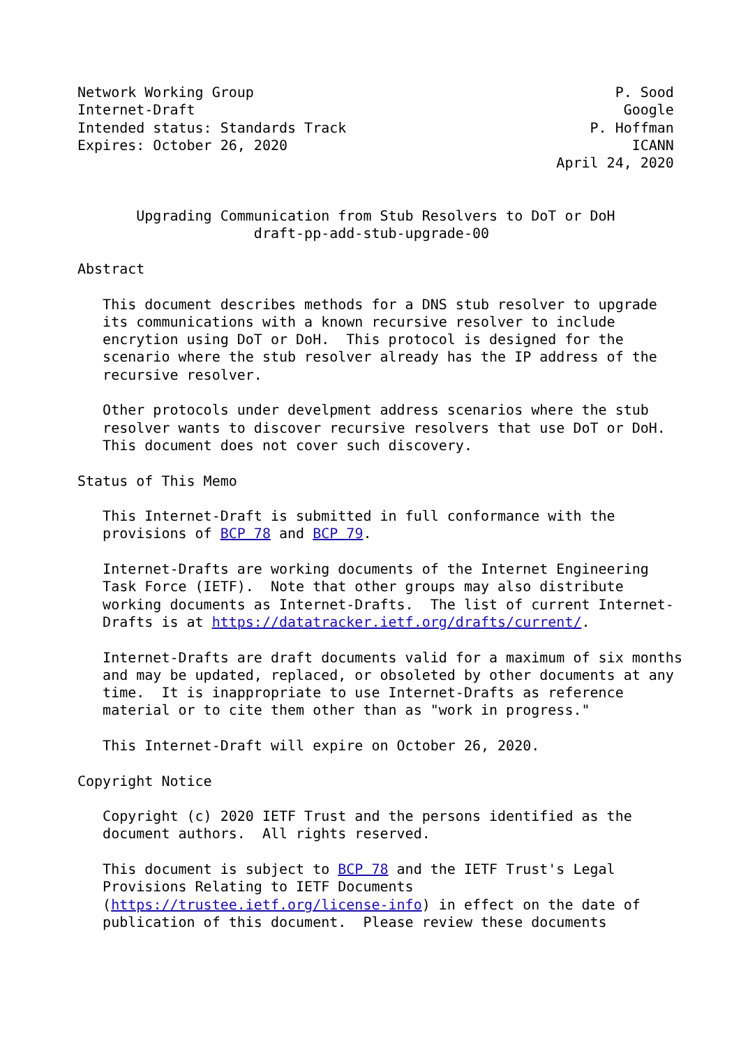Network Working Group                                           P. Sood
Internet-Draft                                                   Google
Intended status: Standards Track                             P. Hoffman
Expires: October 26, 2020                                         ICANN
                                                         April 24, 2020


       Upgrading Communication from Stub Resolvers to DoT or DoH
                     draft-pp-add-stub-upgrade-00

Abstract

   This document describes methods for a DNS stub resolver to upgrade
   its communications with a known recursive resolver to include
   encrytion using DoT or DoH.  This protocol is designed for the
   scenario where the stub resolver already has the IP address of the
   recursive resolver.

   Other protocols under develpment address scenarios where the stub
   resolver wants to discover recursive resolvers that use DoT or DoH.
   This document does not cover such discovery.

Status of This Memo

   This Internet-Draft is submitted in full conformance with the
   provisions of BCP 78 and BCP 79.

   Internet-Drafts are working documents of the Internet Engineering
   Task Force (IETF).  Note that other groups may also distribute
   working documents as Internet-Drafts.  The list of current Internet-
   Drafts is at https://datatracker.ietf.org/drafts/current/.

   Internet-Drafts are draft documents valid for a maximum of six months
   and may be updated, replaced, or obsoleted by other documents at any
   time.  It is inappropriate to use Internet-Drafts as reference
   material or to cite them other than as "work in progress."

   This Internet-Draft will expire on October 26, 2020.

Copyright Notice

   Copyright (c) 2020 IETF Trust and the persons identified as the
   document authors.  All rights reserved.

   This document is subject to BCP 78 and the IETF Trust's Legal
   Provisions Relating to IETF Documents
   (https://trustee.ietf.org/license-info) in effect on the date of
   publication of this document.  Please review these documents